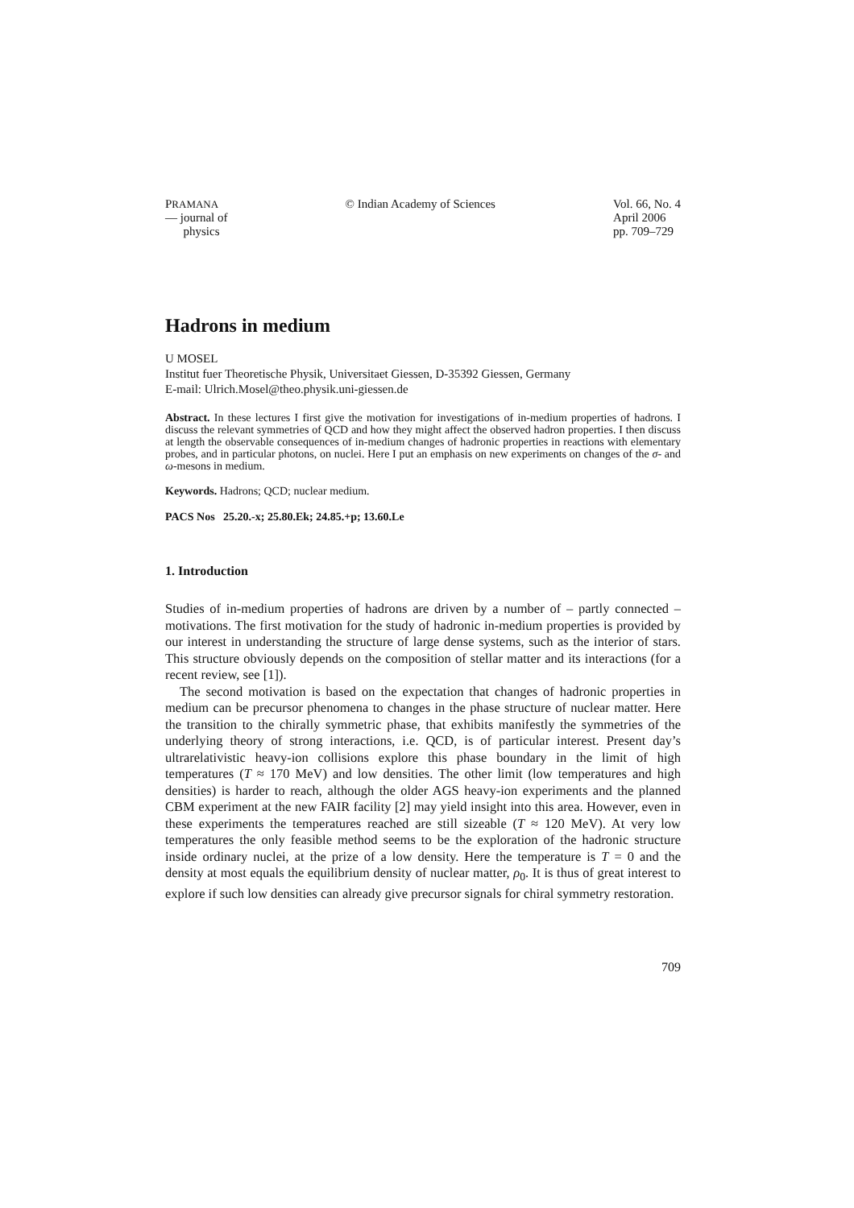PRAMANA
— journal of
physics
© Indian Academy of Sciences Vol. 66, No. 4
April 2006
pp. 709–729
Hadrons in medium
U MOSEL
Institut fuer Theoretische Physik, Universitaet Giessen, D-35392 Giessen, Germany
E-mail: Ulrich.Mosel@theo.physik.uni-giessen.de
Abstract. In these lectures I first give the motivation for investigations of in-medium properties of hadrons. I discuss the relevant symmetries of QCD and how they might affect the observed hadron properties. I then discuss at length the observable consequences of in-medium changes of hadronic properties in reactions with elementary probes, and in particular photons, on nuclei. Here I put an emphasis on new experiments on changes of the σ- and ω-mesons in medium.
Keywords. Hadrons; QCD; nuclear medium.
PACS Nos 25.20.-x; 25.80.Ek; 24.85.+p; 13.60.Le
1. Introduction
Studies of in-medium properties of hadrons are driven by a number of – partly connected – motivations. The first motivation for the study of hadronic in-medium properties is provided by our interest in understanding the structure of large dense systems, such as the interior of stars. This structure obviously depends on the composition of stellar matter and its interactions (for a recent review, see [1]).
The second motivation is based on the expectation that changes of hadronic properties in medium can be precursor phenomena to changes in the phase structure of nuclear matter. Here the transition to the chirally symmetric phase, that exhibits manifestly the symmetries of the underlying theory of strong interactions, i.e. QCD, is of particular interest. Present day’s ultrarelativistic heavy-ion collisions explore this phase boundary in the limit of high temperatures (T ≈ 170 MeV) and low densities. The other limit (low temperatures and high densities) is harder to reach, although the older AGS heavy-ion experiments and the planned CBM experiment at the new FAIR facility [2] may yield insight into this area. However, even in these experiments the temperatures reached are still sizeable (T ≈ 120 MeV). At very low temperatures the only feasible method seems to be the exploration of the hadronic structure inside ordinary nuclei, at the prize of a low density. Here the temperature is T = 0 and the density at most equals the equilibrium density of nuclear matter, ρ<sub>0</sub>. It is thus of great interest to explore if such low densities can already give precursor signals for chiral symmetry restoration.
709